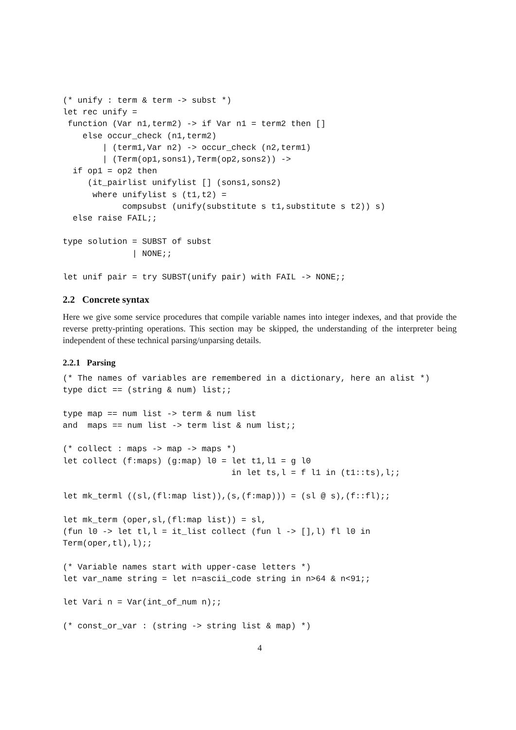(* unify : term & term -> subst *)
let rec unify =
 function (Var n1,term2) -> if Var n1 = term2 then []
    else occur_check (n1,term2)
        | (term1,Var n2) -> occur_check (n2,term1)
        | (Term(op1,sons1),Term(op2,sons2)) ->
  if op1 = op2 then
     (it_pairlist unifylist [] (sons1,sons2)
      where unifylist s (t1,t2) =
            compsubst (unify(substitute s t1,substitute s t2)) s)
  else raise FAIL;;

type solution = SUBST of subst
              | NONE;;

let unif pair = try SUBST(unify pair) with FAIL -> NONE;;
2.2 Concrete syntax
Here we give some service procedures that compile variable names into integer indexes, and that provide the reverse pretty-printing operations. This section may be skipped, the understanding of the interpreter being independent of these technical parsing/unparsing details.
2.2.1 Parsing
(* The names of variables are remembered in a dictionary, here an alist *)
type dict == (string & num) list;;

type map == num list -> term & num list
and  maps == num list -> term list & num list;;

(* collect : maps -> map -> maps *)
let collect (f:maps) (g:map) l0 = let t1,l1 = g l0
                                  in let ts,l = f l1 in (t1::ts),l;;

let mk_terml ((sl,(fl:map list)),(s,(f:map))) = (sl @ s),(f::fl);;

let mk_term (oper,sl,(fl:map list)) = sl,
(fun l0 -> let tl,l = it_list collect (fun l -> [],l) fl l0 in
Term(oper,tl),l);;

(* Variable names start with upper-case letters *)
let var_name string = let n=ascii_code string in n>64 & n<91;;

let Vari n = Var(int_of_num n);;

(* const_or_var : (string -> string list & map) *)
4